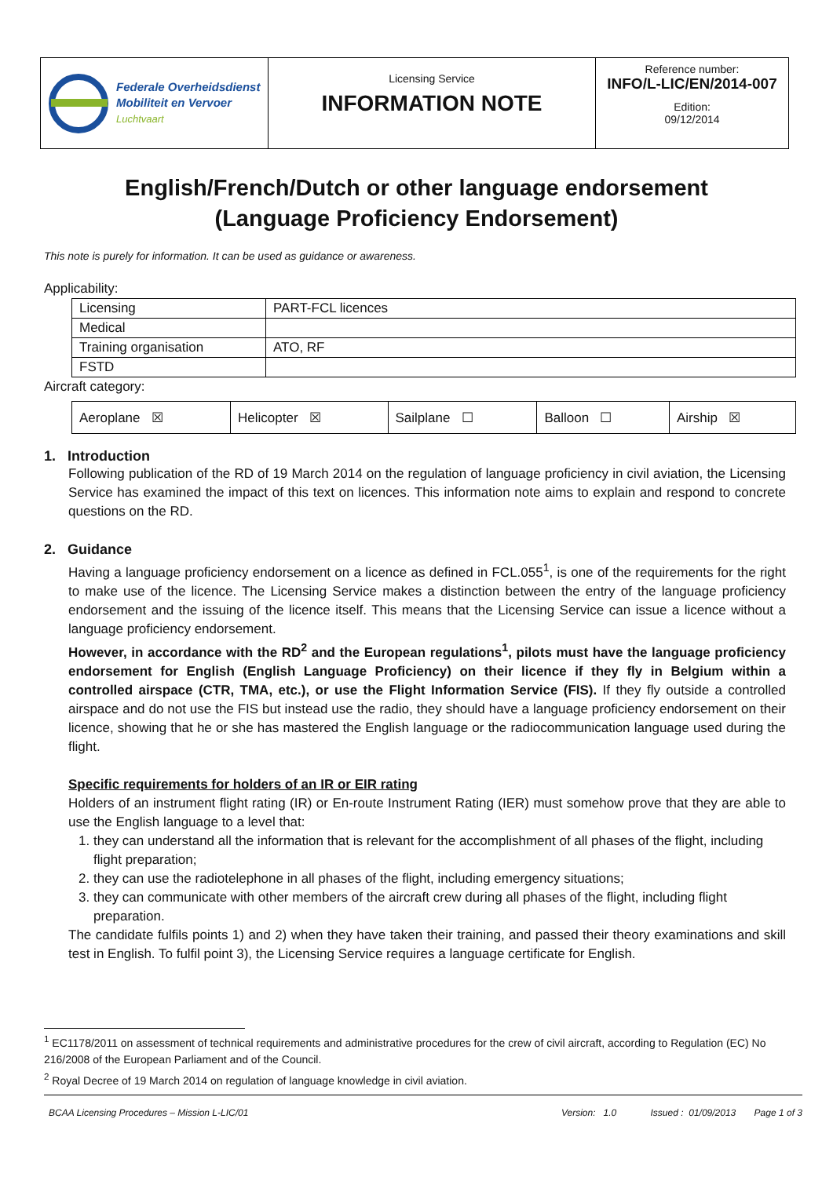Federale Overheidsdienst
Mobiliteit en Vervoer
Luchtvaart
Licensing Service
INFORMATION NOTE
Reference number:
INFO/L-LIC/EN/2014-007
Edition:
09/12/2014
English/French/Dutch or other language endorsement
(Language Proficiency Endorsement)
This note is purely for information. It can be used as guidance or awareness.
Applicability:
| Licensing | PART-FCL licences |
| Medical | |
| Training organisation | ATO, RF |
| FSTD | |
Aircraft category:
| Aeroplane ☒ | Helicopter ☒ | Sailplane ☐ | Balloon ☐ | Airship ☒ |
1. Introduction
Following publication of the RD of 19 March 2014 on the regulation of language proficiency in civil aviation, the Licensing Service has examined the impact of this text on licences. This information note aims to explain and respond to concrete questions on the RD.
2. Guidance
Having a language proficiency endorsement on a licence as defined in FCL.055<sup>1</sup>, is one of the requirements for the right to make use of the licence. The Licensing Service makes a distinction between the entry of the language proficiency endorsement and the issuing of the licence itself. This means that the Licensing Service can issue a licence without a language proficiency endorsement.
However, in accordance with the RD<sup>2</sup> and the European regulations<sup>1</sup>, pilots must have the language proficiency endorsement for English (English Language Proficiency) on their licence if they fly in Belgium within a controlled airspace (CTR, TMA, etc.), or use the Flight Information Service (FIS). If they fly outside a controlled airspace and do not use the FIS but instead use the radio, they should have a language proficiency endorsement on their licence, showing that he or she has mastered the English language or the radiocommunication language used during the flight.
Specific requirements for holders of an IR or EIR rating
Holders of an instrument flight rating (IR) or En-route Instrument Rating (IER) must somehow prove that they are able to use the English language to a level that:
1. they can understand all the information that is relevant for the accomplishment of all phases of the flight, including flight preparation;
2. they can use the radiotelephone in all phases of the flight, including emergency situations;
3. they can communicate with other members of the aircraft crew during all phases of the flight, including flight preparation.
The candidate fulfils points 1) and 2) when they have taken their training, and passed their theory examinations and skill test in English. To fulfil point 3), the Licensing Service requires a language certificate for English.
<sup>1</sup> EC1178/2011 on assessment of technical requirements and administrative procedures for the crew of civil aircraft, according to Regulation (EC) No 216/2008 of the European Parliament and of the Council.
<sup>2</sup> Royal Decree of 19 March 2014 on regulation of language knowledge in civil aviation.
BCAA Licensing Procedures – Mission L-LIC/01 Version: 1.0 Issued : 01/09/2013 Page 1 of 3